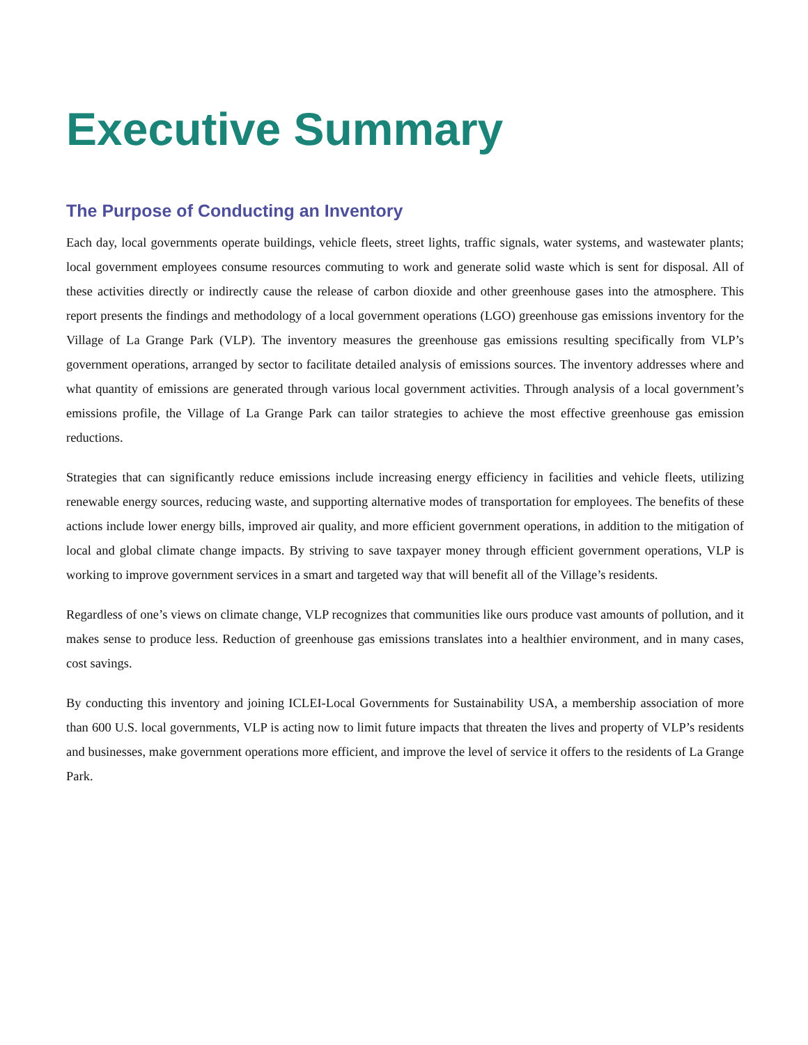Executive Summary
The Purpose of Conducting an Inventory
Each day, local governments operate buildings, vehicle fleets, street lights, traffic signals, water systems, and wastewater plants; local government employees consume resources commuting to work and generate solid waste which is sent for disposal. All of these activities directly or indirectly cause the release of carbon dioxide and other greenhouse gases into the atmosphere. This report presents the findings and methodology of a local government operations (LGO) greenhouse gas emissions inventory for the Village of La Grange Park (VLP). The inventory measures the greenhouse gas emissions resulting specifically from VLP’s government operations, arranged by sector to facilitate detailed analysis of emissions sources. The inventory addresses where and what quantity of emissions are generated through various local government activities. Through analysis of a local government’s emissions profile, the Village of La Grange Park can tailor strategies to achieve the most effective greenhouse gas emission reductions.
Strategies that can significantly reduce emissions include increasing energy efficiency in facilities and vehicle fleets, utilizing renewable energy sources, reducing waste, and supporting alternative modes of transportation for employees. The benefits of these actions include lower energy bills, improved air quality, and more efficient government operations, in addition to the mitigation of local and global climate change impacts. By striving to save taxpayer money through efficient government operations, VLP is working to improve government services in a smart and targeted way that will benefit all of the Village’s residents.
Regardless of one’s views on climate change, VLP recognizes that communities like ours produce vast amounts of pollution, and it makes sense to produce less. Reduction of greenhouse gas emissions translates into a healthier environment, and in many cases, cost savings.
By conducting this inventory and joining ICLEI-Local Governments for Sustainability USA, a membership association of more than 600 U.S. local governments, VLP is acting now to limit future impacts that threaten the lives and property of VLP’s residents and businesses, make government operations more efficient, and improve the level of service it offers to the residents of La Grange Park.